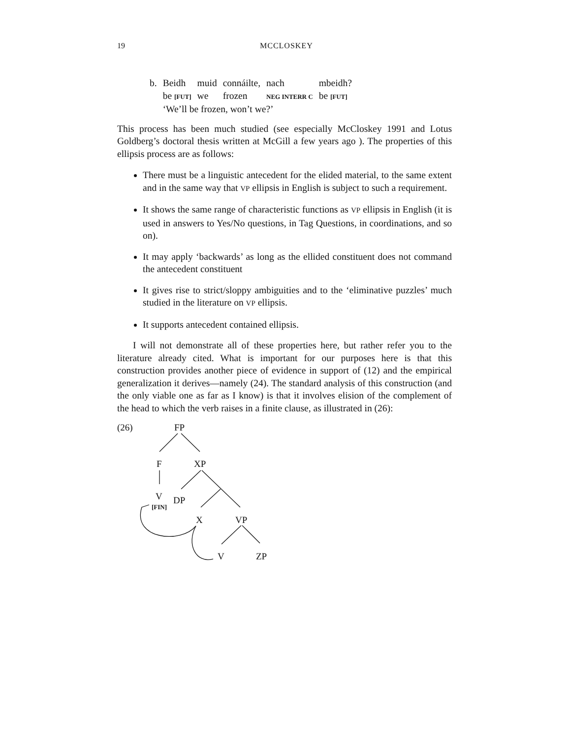19 MCCLOSKEY
| b. | Beidh | muid | connáilte, | nach | mbeidh? |
| | be [FUT] | we | frozen | NEG INTERR C | be [FUT] |
| | ‘We’ll be frozen, won’t we?’ | | | | |
This process has been much studied (see especially McCloskey 1991 and Lotus Goldberg’s doctoral thesis written at McGill a few years ago ). The properties of this ellipsis process are as follows:
There must be a linguistic antecedent for the elided material, to the same extent and in the same way that VP ellipsis in English is subject to such a requirement.
It shows the same range of characteristic functions as VP ellipsis in English (it is used in answers to Yes/No questions, in Tag Questions, in coordinations, and so on).
It may apply ‘backwards’ as long as the ellided constituent does not command the antecedent constituent
It gives rise to strict/sloppy ambiguities and to the ‘eliminative puzzles’ much studied in the literature on VP ellipsis.
It supports antecedent contained ellipsis.
I will not demonstrate all of these properties here, but rather refer you to the literature already cited. What is important for our purposes here is that this construction provides another piece of evidence in support of (12) and the empirical generalization it derives—namely (24). The standard analysis of this construction (and the only viable one as far as I know) is that it involves elision of the complement of the head to which the verb raises in a finite clause, as illustrated in (26):
(26) FP
F XP
V DP [FIN]
X VP
V ZP